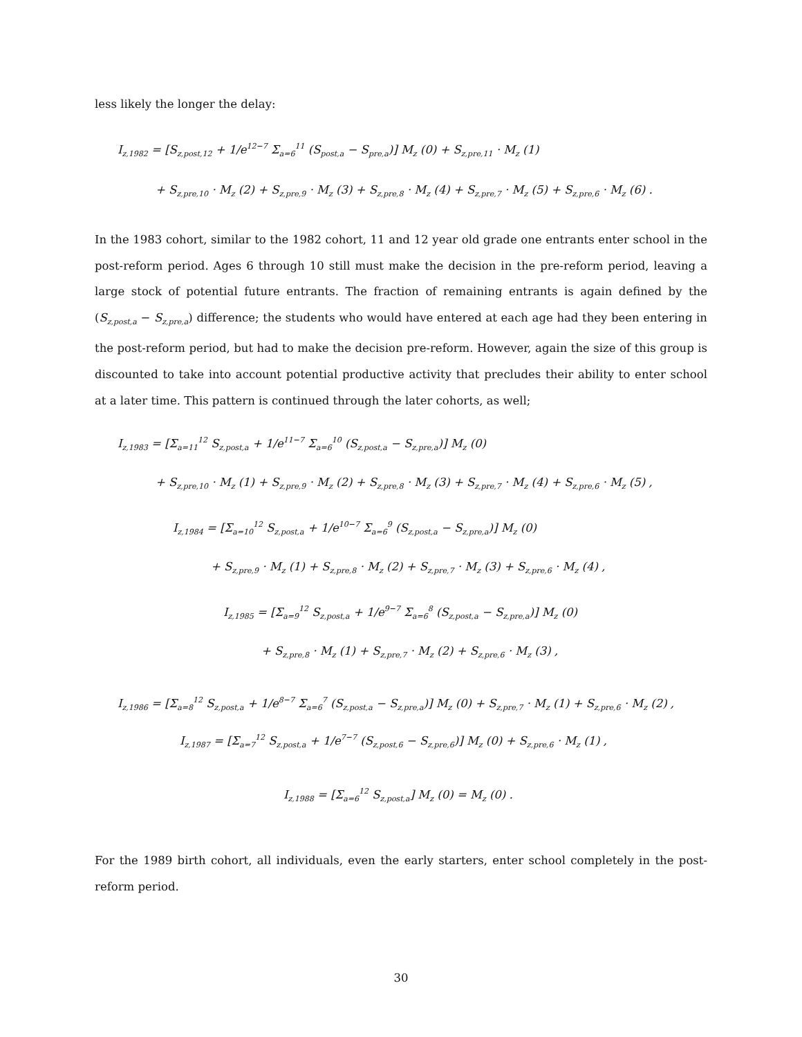less likely the longer the delay:
I<sub>z,1982</sub> = [S<sub>z,post,12</sub> + 1/e<sup>12−7</sup> Σ<sub>a=6</sub><sup>11</sup> (S<sub>post,a</sub> − S<sub>pre,a</sub>)] M<sub>z</sub> (0) + S<sub>z,pre,11</sub> · M<sub>z</sub> (1)
+ S<sub>z,pre,10</sub> · M<sub>z</sub> (2) + S<sub>z,pre,9</sub> · M<sub>z</sub> (3) + S<sub>z,pre,8</sub> · M<sub>z</sub> (4) + S<sub>z,pre,7</sub> · M<sub>z</sub> (5) + S<sub>z,pre,6</sub> · M<sub>z</sub> (6) .
In the 1983 cohort, similar to the 1982 cohort, 11 and 12 year old grade one entrants enter school in the post-reform period. Ages 6 through 10 still must make the decision in the pre-reform period, leaving a large stock of potential future entrants. The fraction of remaining entrants is again defined by the (S<sub>z,post,a</sub> − S<sub>z,pre,a</sub>) difference; the students who would have entered at each age had they been entering in the post-reform period, but had to make the decision pre-reform. However, again the size of this group is discounted to take into account potential productive activity that precludes their ability to enter school at a later time. This pattern is continued through the later cohorts, as well;
I<sub>z,1983</sub> = [Σ<sub>a=11</sub><sup>12</sup> S<sub>z,post,a</sub> + 1/e<sup>11−7</sup> Σ<sub>a=6</sub><sup>10</sup> (S<sub>z,post,a</sub> − S<sub>z,pre,a</sub>)] M<sub>z</sub> (0)
+ S<sub>z,pre,10</sub> · M<sub>z</sub> (1) + S<sub>z,pre,9</sub> · M<sub>z</sub> (2) + S<sub>z,pre,8</sub> · M<sub>z</sub> (3) + S<sub>z,pre,7</sub> · M<sub>z</sub> (4) + S<sub>z,pre,6</sub> · M<sub>z</sub> (5) ,
I<sub>z,1984</sub> = [Σ<sub>a=10</sub><sup>12</sup> S<sub>z,post,a</sub> + 1/e<sup>10−7</sup> Σ<sub>a=6</sub><sup>9</sup> (S<sub>z,post,a</sub> − S<sub>z,pre,a</sub>)] M<sub>z</sub> (0)
+ S<sub>z,pre,9</sub> · M<sub>z</sub> (1) + S<sub>z,pre,8</sub> · M<sub>z</sub> (2) + S<sub>z,pre,7</sub> · M<sub>z</sub> (3) + S<sub>z,pre,6</sub> · M<sub>z</sub> (4) ,
I<sub>z,1985</sub> = [Σ<sub>a=9</sub><sup>12</sup> S<sub>z,post,a</sub> + 1/e<sup>9−7</sup> Σ<sub>a=6</sub><sup>8</sup> (S<sub>z,post,a</sub> − S<sub>z,pre,a</sub>)] M<sub>z</sub> (0)
+ S<sub>z,pre,8</sub> · M<sub>z</sub> (1) + S<sub>z,pre,7</sub> · M<sub>z</sub> (2) + S<sub>z,pre,6</sub> · M<sub>z</sub> (3) ,
I<sub>z,1986</sub> = [Σ<sub>a=8</sub><sup>12</sup> S<sub>z,post,a</sub> + 1/e<sup>8−7</sup> Σ<sub>a=6</sub><sup>7</sup> (S<sub>z,post,a</sub> − S<sub>z,pre,a</sub>)] M<sub>z</sub> (0) + S<sub>z,pre,7</sub> · M<sub>z</sub> (1) + S<sub>z,pre,6</sub> · M<sub>z</sub> (2) ,
I<sub>z,1987</sub> = [Σ<sub>a=7</sub><sup>12</sup> S<sub>z,post,a</sub> + 1/e<sup>7−7</sup> (S<sub>z,post,6</sub> − S<sub>z,pre,6</sub>)] M<sub>z</sub> (0) + S<sub>z,pre,6</sub> · M<sub>z</sub> (1) ,
I<sub>z,1988</sub> = [Σ<sub>a=6</sub><sup>12</sup> S<sub>z,post,a</sub>] M<sub>z</sub> (0) = M<sub>z</sub> (0) .
For the 1989 birth cohort, all individuals, even the early starters, enter school completely in the post-reform period.
30